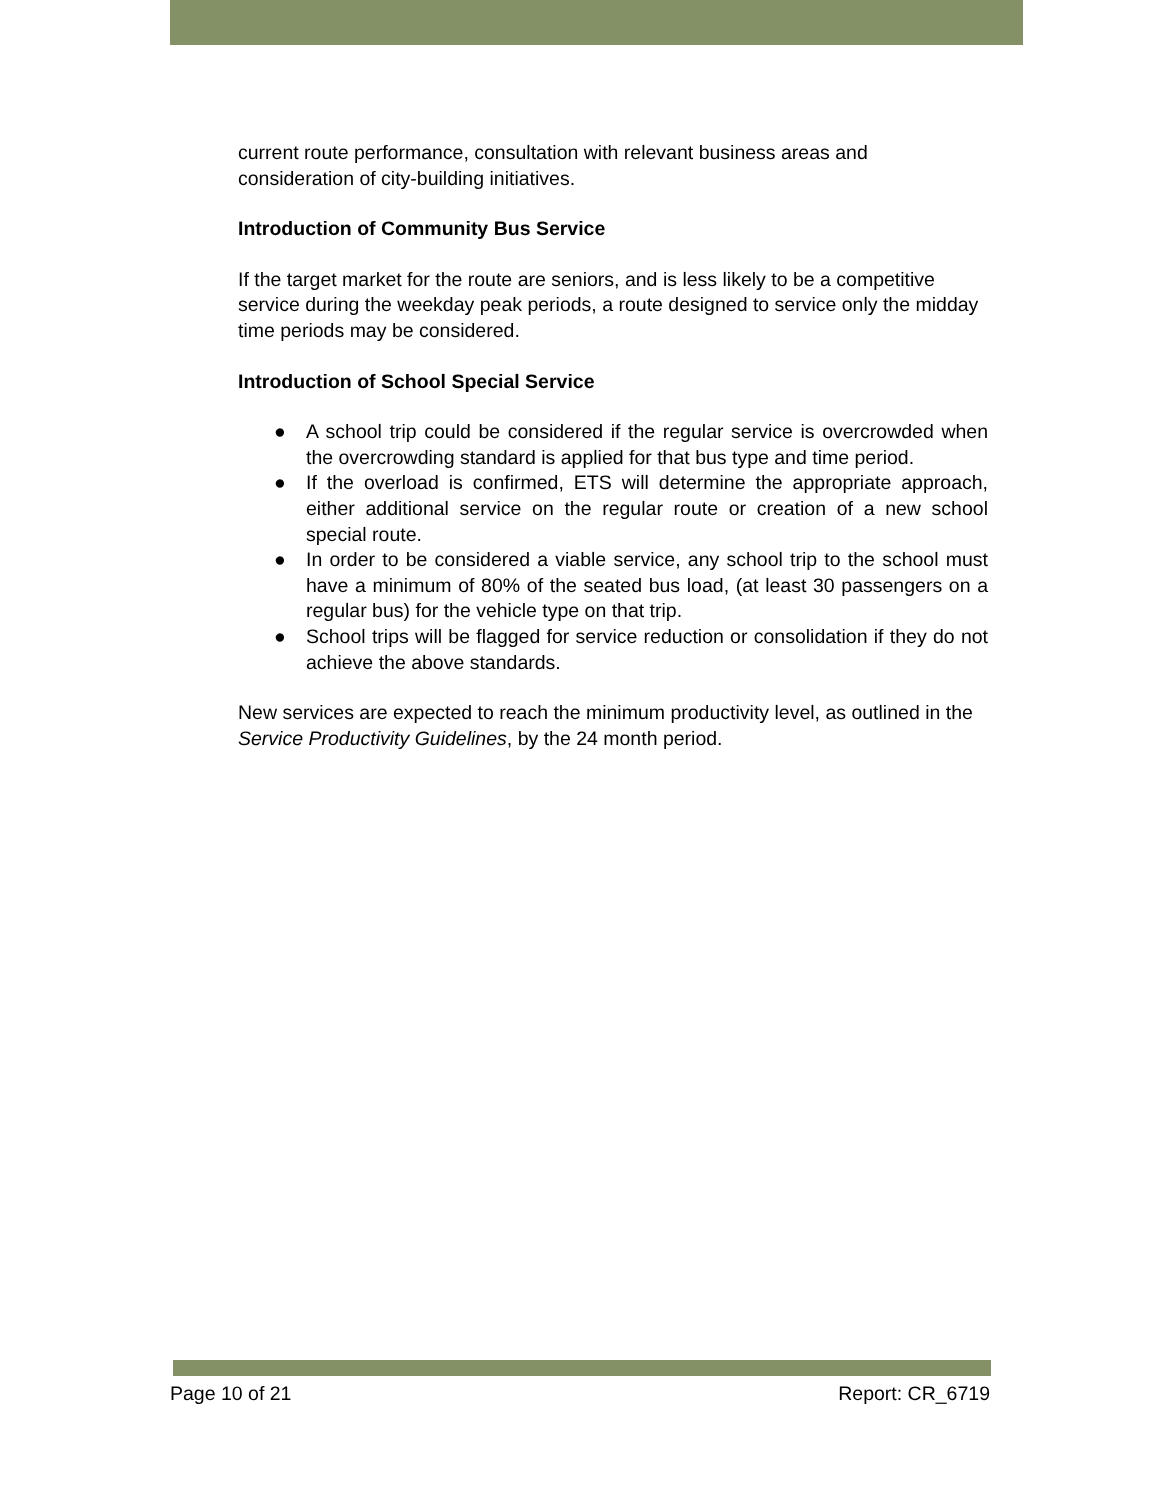current route performance, consultation with relevant business areas and consideration of city-building initiatives.
Introduction of Community Bus Service
If the target market for the route are seniors, and is less likely to be a competitive service during the weekday peak periods, a route designed to service only the midday time periods may be considered.
Introduction of School Special Service
● A school trip could be considered if the regular service is overcrowded when the overcrowding standard is applied for that bus type and time period.
● If the overload is confirmed, ETS will determine the appropriate approach, either additional service on the regular route or creation of a new school special route.
● In order to be considered a viable service, any school trip to the school must have a minimum of 80% of the seated bus load, (at least 30 passengers on a regular bus) for the vehicle type on that trip.
● School trips will be flagged for service reduction or consolidation if they do not achieve the above standards.
New services are expected to reach the minimum productivity level, as outlined in the Service Productivity Guidelines, by the 24 month period.
Page 10 of 21 Report: CR_6719